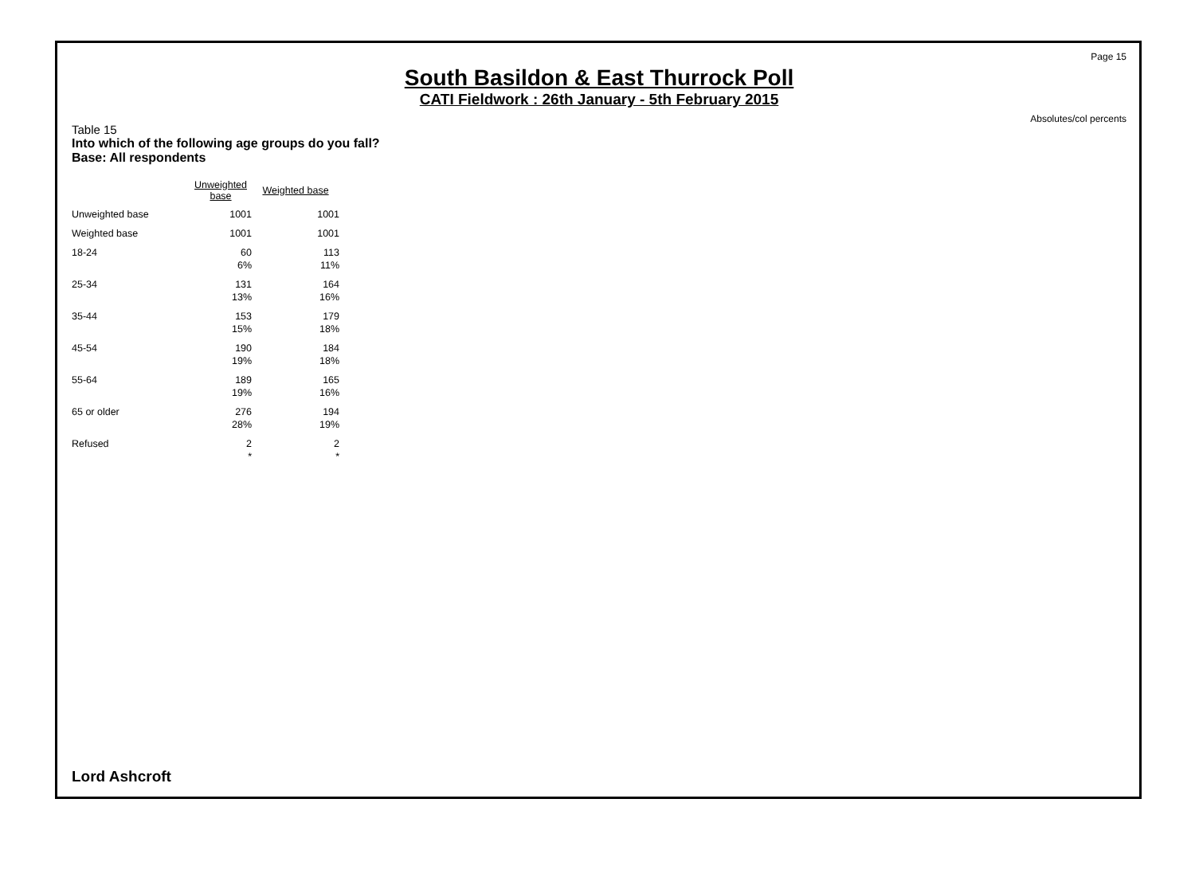Page 15
South Basildon & East Thurrock Poll
CATI Fieldwork : 26th January - 5th February 2015
Absolutes/col percents
Table 15
Into which of the following age groups do you fall?
Base: All respondents
| | Unweighted base | Weighted base |
| --- | --- | --- |
| Unweighted base | 1001 | 1001 |
| Weighted base | 1001 | 1001 |
| 18-24 | 60 6% | 113 11% |
| 25-34 | 131 13% | 164 16% |
| 35-44 | 153 15% | 179 18% |
| 45-54 | 190 19% | 184 18% |
| 55-64 | 189 19% | 165 16% |
| 65 or older | 276 28% | 194 19% |
| Refused | 2 * | 2 * |
Lord Ashcroft